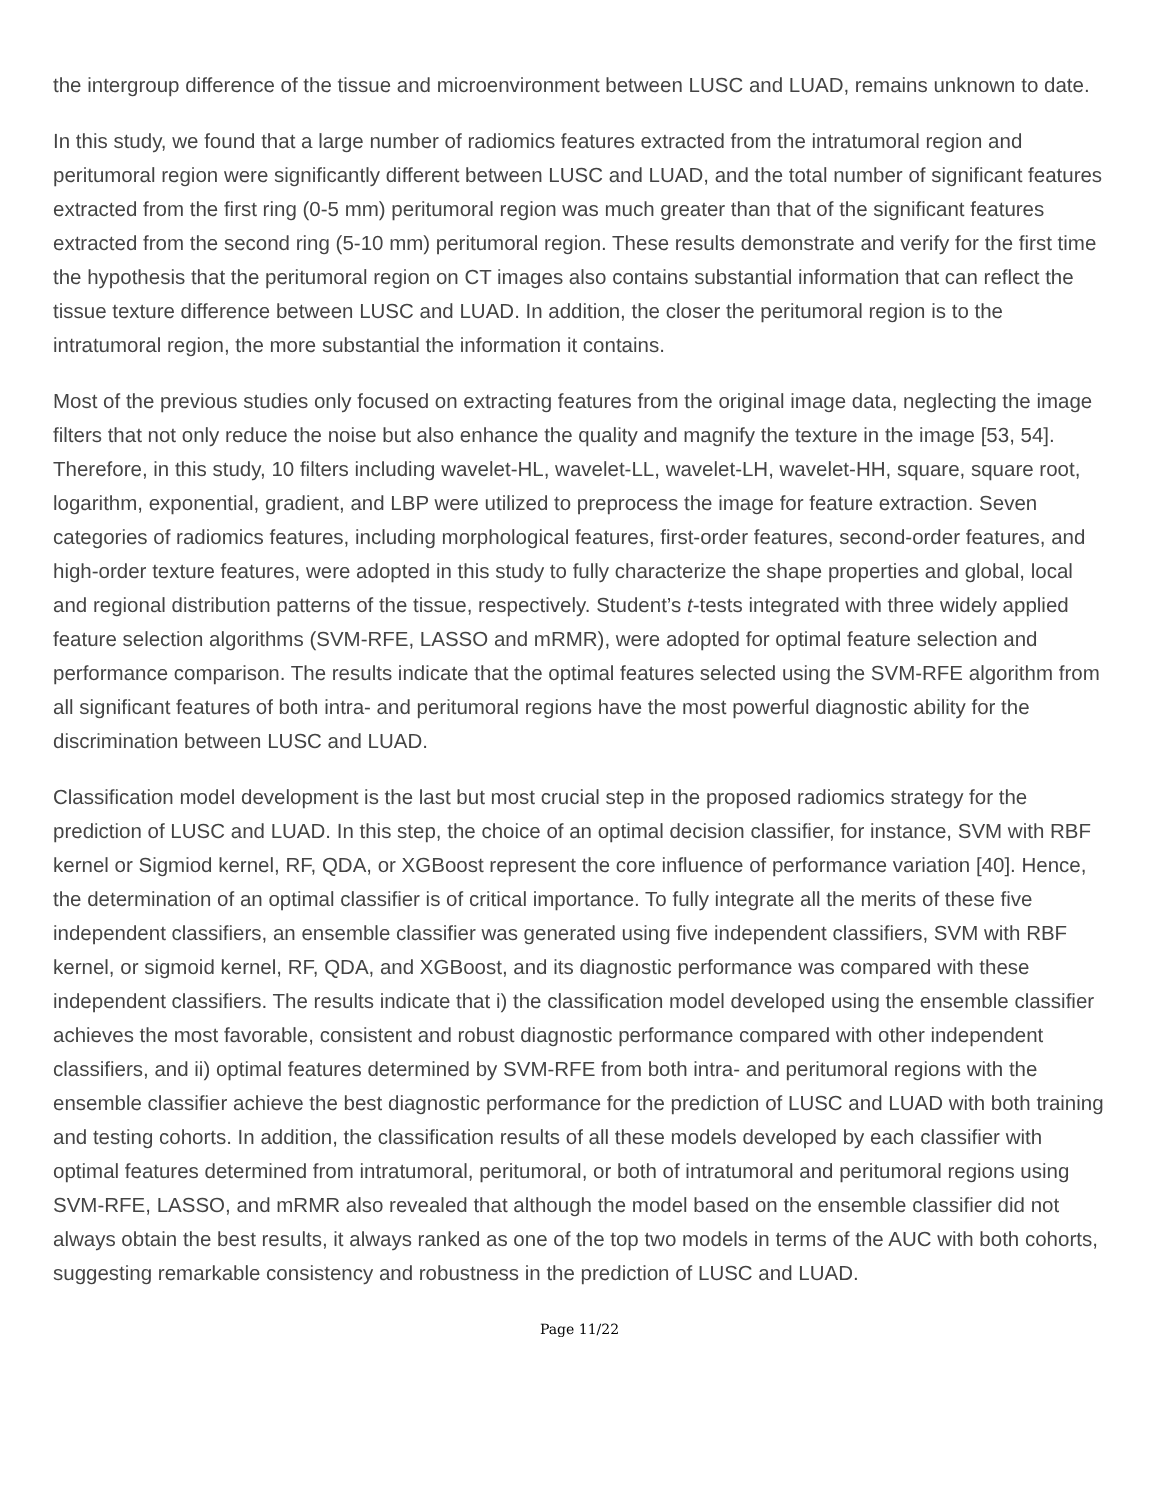the intergroup difference of the tissue and microenvironment between LUSC and LUAD, remains unknown to date.
In this study, we found that a large number of radiomics features extracted from the intratumoral region and peritumoral region were significantly different between LUSC and LUAD, and the total number of significant features extracted from the first ring (0-5 mm) peritumoral region was much greater than that of the significant features extracted from the second ring (5-10 mm) peritumoral region. These results demonstrate and verify for the first time the hypothesis that the peritumoral region on CT images also contains substantial information that can reflect the tissue texture difference between LUSC and LUAD. In addition, the closer the peritumoral region is to the intratumoral region, the more substantial the information it contains.
Most of the previous studies only focused on extracting features from the original image data, neglecting the image filters that not only reduce the noise but also enhance the quality and magnify the texture in the image [53, 54]. Therefore, in this study, 10 filters including wavelet-HL, wavelet-LL, wavelet-LH, wavelet-HH, square, square root, logarithm, exponential, gradient, and LBP were utilized to preprocess the image for feature extraction. Seven categories of radiomics features, including morphological features, first-order features, second-order features, and high-order texture features, were adopted in this study to fully characterize the shape properties and global, local and regional distribution patterns of the tissue, respectively. Student’s t-tests integrated with three widely applied feature selection algorithms (SVM-RFE, LASSO and mRMR), were adopted for optimal feature selection and performance comparison. The results indicate that the optimal features selected using the SVM-RFE algorithm from all significant features of both intra- and peritumoral regions have the most powerful diagnostic ability for the discrimination between LUSC and LUAD.
Classification model development is the last but most crucial step in the proposed radiomics strategy for the prediction of LUSC and LUAD. In this step, the choice of an optimal decision classifier, for instance, SVM with RBF kernel or Sigmiod kernel, RF, QDA, or XGBoost represent the core influence of performance variation [40]. Hence, the determination of an optimal classifier is of critical importance. To fully integrate all the merits of these five independent classifiers, an ensemble classifier was generated using five independent classifiers, SVM with RBF kernel, or sigmoid kernel, RF, QDA, and XGBoost, and its diagnostic performance was compared with these independent classifiers. The results indicate that i) the classification model developed using the ensemble classifier achieves the most favorable, consistent and robust diagnostic performance compared with other independent classifiers, and ii) optimal features determined by SVM-RFE from both intra- and peritumoral regions with the ensemble classifier achieve the best diagnostic performance for the prediction of LUSC and LUAD with both training and testing cohorts. In addition, the classification results of all these models developed by each classifier with optimal features determined from intratumoral, peritumoral, or both of intratumoral and peritumoral regions using SVM-RFE, LASSO, and mRMR also revealed that although the model based on the ensemble classifier did not always obtain the best results, it always ranked as one of the top two models in terms of the AUC with both cohorts, suggesting remarkable consistency and robustness in the prediction of LUSC and LUAD.
Page 11/22